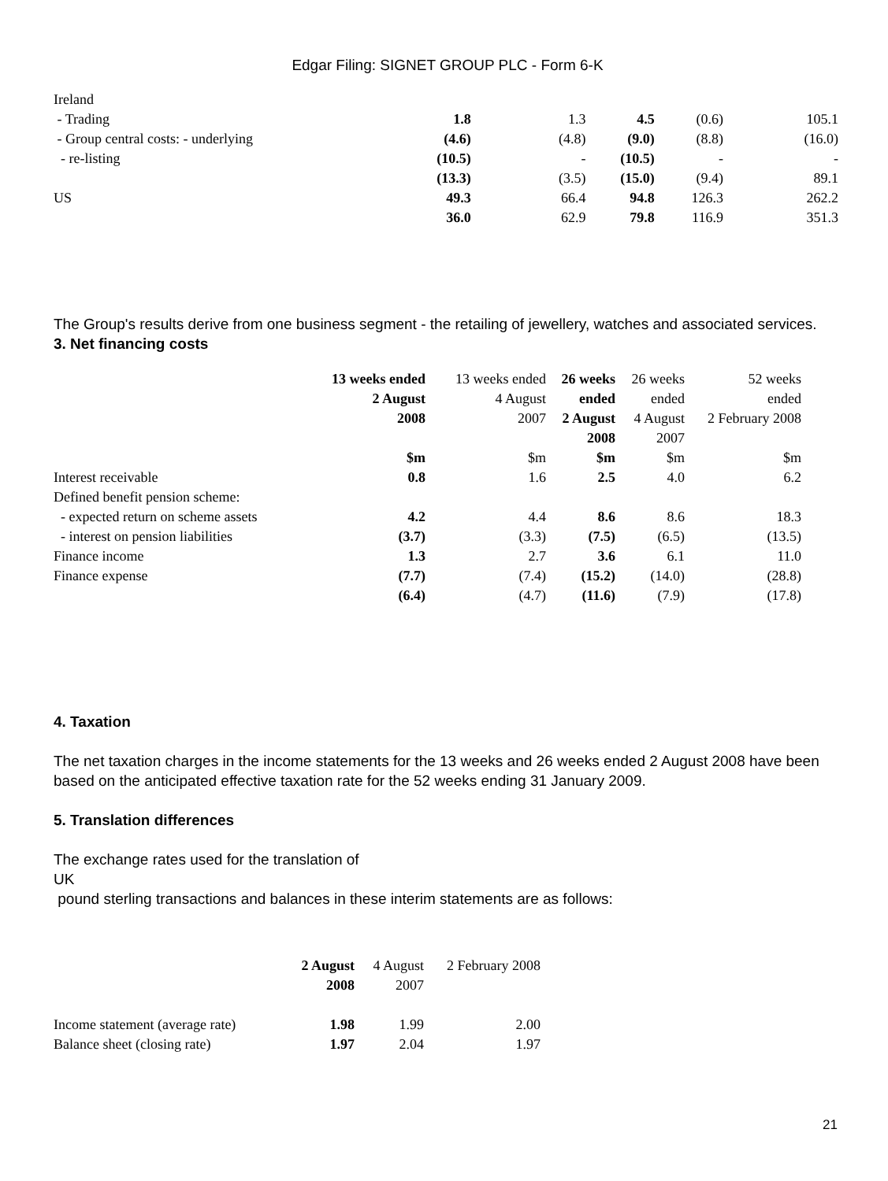Edgar Filing: SIGNET GROUP PLC - Form 6-K
| Ireland | | | | | |
| - Trading | 1.8 | 1.3 | 4.5 | (0.6) | 105.1 |
| - Group central costs: - underlying | (4.6) | (4.8) | (9.0) | (8.8) | (16.0) |
| - re-listing | (10.5) | - | (10.5) | - | - |
| | (13.3) | (3.5) | (15.0) | (9.4) | 89.1 |
| US | 49.3 | 66.4 | 94.8 | 126.3 | 262.2 |
| | 36.0 | 62.9 | 79.8 | 116.9 | 351.3 |
The Group's results derive from one business segment - the retailing of jewellery, watches and associated services.
3. Net financing costs
| | 13 weeks ended 2 August 2008 | 13 weeks ended 4 August 2007 | 26 weeks ended 2 August 2008 | 26 weeks ended 4 August 2007 | 52 weeks ended 2 February 2008 |
| --- | --- | --- | --- | --- | --- |
| | $m | $m | $m | $m | $m |
| Interest receivable | 0.8 | 1.6 | 2.5 | 4.0 | 6.2 |
| Defined benefit pension scheme: | | | | | |
| - expected return on scheme assets | 4.2 | 4.4 | 8.6 | 8.6 | 18.3 |
| - interest on pension liabilities | (3.7) | (3.3) | (7.5) | (6.5) | (13.5) |
| Finance income | 1.3 | 2.7 | 3.6 | 6.1 | 11.0 |
| Finance expense | (7.7) | (7.4) | (15.2) | (14.0) | (28.8) |
| | (6.4) | (4.7) | (11.6) | (7.9) | (17.8) |
4. Taxation
The net taxation charges in the income statements for the 13 weeks and 26 weeks ended 2 August 2008 have been based on the anticipated effective taxation rate for the 52 weeks ending 31 January 2009.
5. Translation differences
The exchange rates used for the translation of
UK
pound sterling transactions and balances in these interim statements are as follows:
| | 2 August 2008 | 4 August 2007 | 2 February 2008 |
| --- | --- | --- | --- |
| Income statement (average rate) | 1.98 | 1.99 | 2.00 |
| Balance sheet (closing rate) | 1.97 | 2.04 | 1.97 |
21